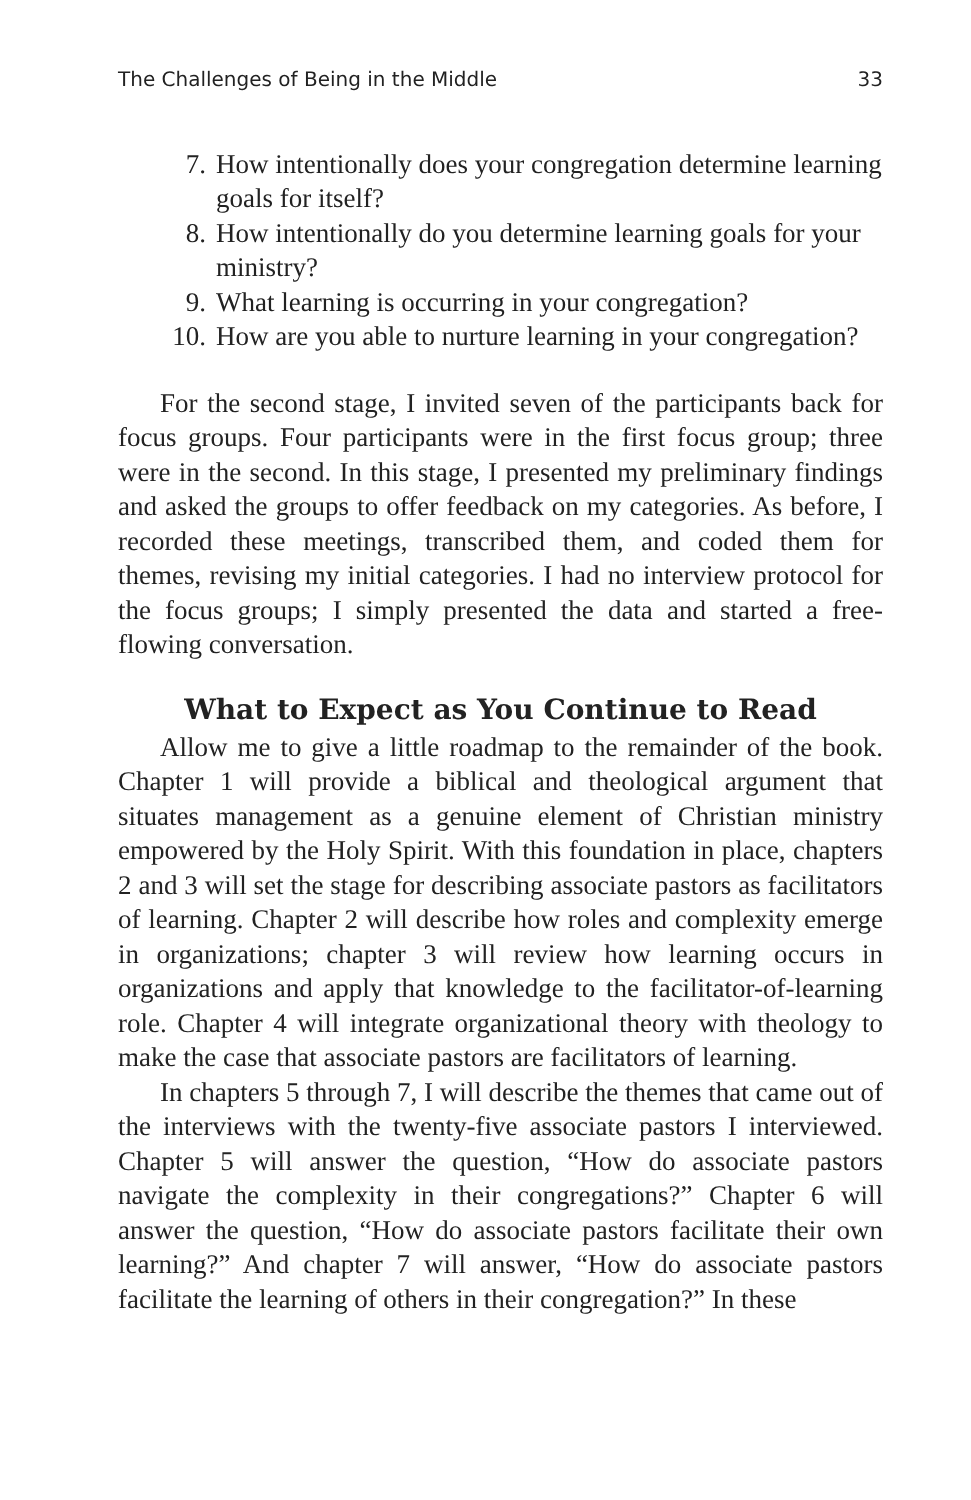The Challenges of Being in the Middle 33
7. How intentionally does your congregation determine learning goals for itself?
8. How intentionally do you determine learning goals for your ministry?
9. What learning is occurring in your congregation?
10. How are you able to nurture learning in your congregation?
For the second stage, I invited seven of the participants back for focus groups. Four participants were in the first focus group; three were in the second. In this stage, I presented my preliminary findings and asked the groups to offer feedback on my categories. As before, I recorded these meetings, transcribed them, and coded them for themes, revising my initial categories. I had no interview protocol for the focus groups; I simply presented the data and started a free-flowing conversation.
What to Expect as You Continue to Read
Allow me to give a little roadmap to the remainder of the book. Chapter 1 will provide a biblical and theological argument that situates management as a genuine element of Christian ministry empowered by the Holy Spirit. With this foundation in place, chapters 2 and 3 will set the stage for describing associate pastors as facilitators of learning. Chapter 2 will describe how roles and complexity emerge in organizations; chapter 3 will review how learning occurs in organizations and apply that knowledge to the facilitator-of-learning role. Chapter 4 will integrate organizational theory with theology to make the case that associate pastors are facilitators of learning.
In chapters 5 through 7, I will describe the themes that came out of the interviews with the twenty-five associate pastors I interviewed. Chapter 5 will answer the question, “How do associate pastors navigate the complexity in their congregations?” Chapter 6 will answer the question, “How do associate pastors facilitate their own learning?” And chapter 7 will answer, “How do associate pastors facilitate the learning of others in their congregation?” In these